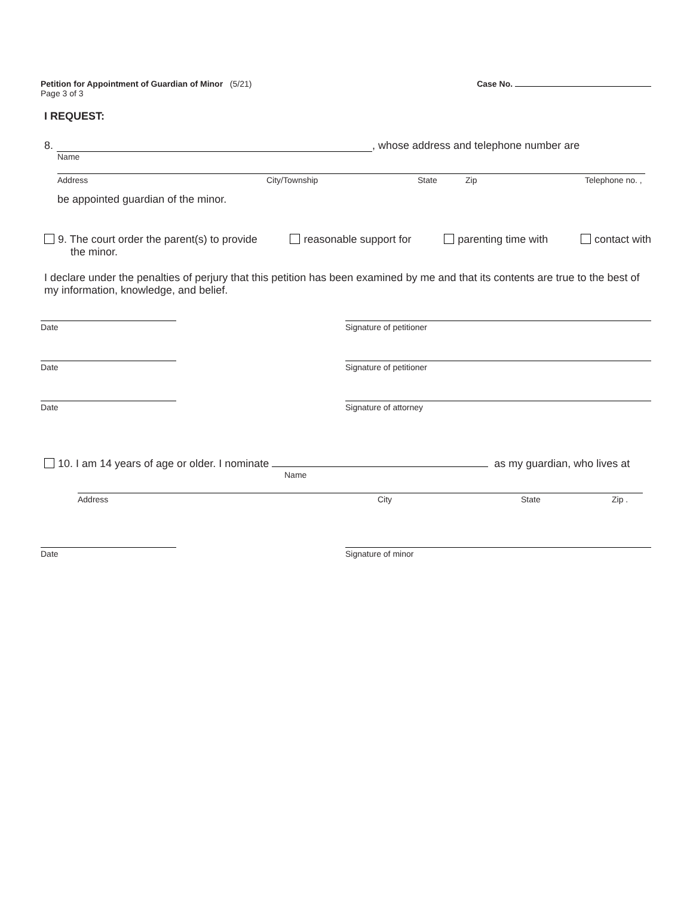Petition for Appointment of Guardian of Minor (5/21)
Page 3 of 3
Case No.
I REQUEST:
8. , whose address and telephone number are
Name
Address City/Township State Zip Telephone no. ,
be appointed guardian of the minor.
9. The court order the parent(s) to provide
the minor. reasonable support for parenting time with contact with
I declare under the penalties of perjury that this petition has been examined by me and that its contents are true to the best of my information, knowledge, and belief.
Date Signature of petitioner
Date Signature of petitioner
Date Signature of attorney
10. I am 14 years of age or older. I nominate as my guardian, who lives at
Name
Address City State Zip .
Date Signature of minor